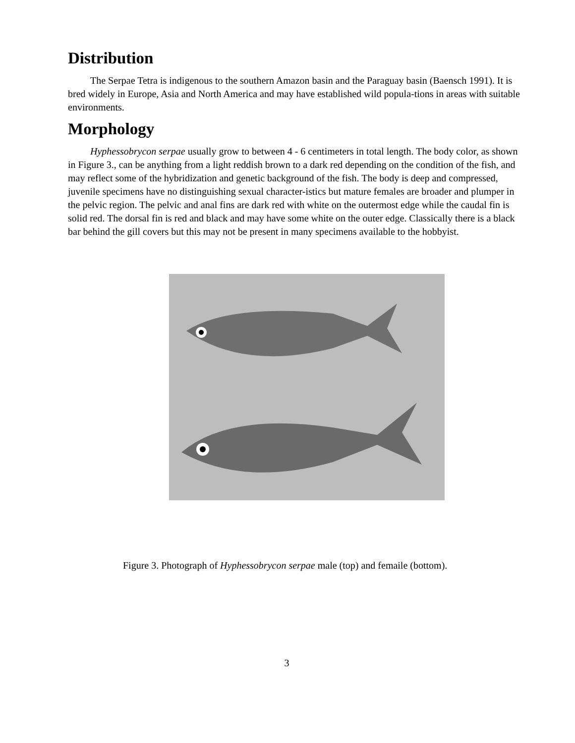Distribution
The Serpae Tetra is indigenous to the southern Amazon basin and the Paraguay basin (Baensch 1991). It is bred widely in Europe, Asia and North America and may have established wild popula-tions in areas with suitable environments.
Morphology
Hyphessobrycon serpae usually grow to between 4 - 6 centimeters in total length. The body color, as shown in Figure 3., can be anything from a light reddish brown to a dark red depending on the condition of the fish, and may reflect some of the hybridization and genetic background of the fish. The body is deep and compressed, juvenile specimens have no distinguishing sexual character-istics but mature females are broader and plumper in the pelvic region. The pelvic and anal fins are dark red with white on the outermost edge while the caudal fin is solid red. The dorsal fin is red and black and may have some white on the outer edge. Classically there is a black bar behind the gill covers but this may not be present in many specimens available to the hobbyist.
Figure 3. Photograph of Hyphessobrycon serpae male (top) and femaile (bottom).
3